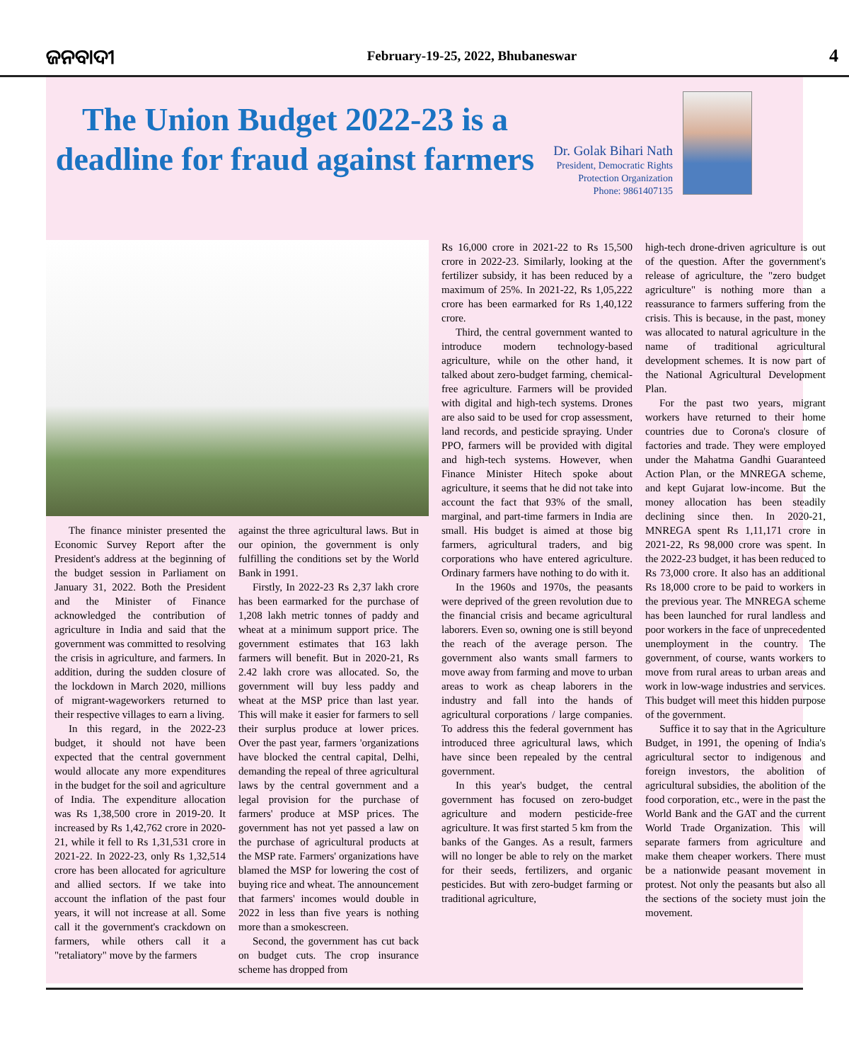ଜନବାଦୀ February-19-25, 2022, Bhubaneswar 4
The Union Budget 2022-23 is a deadline for fraud against farmers
Dr. Golak Bihari Nath
President, Democratic Rights
Protection Organization
Phone: 9861407135
The finance minister presented the Economic Survey Report after the President's address at the beginning of the budget session in Parliament on January 31, 2022. Both the President and the Minister of Finance acknowledged the contribution of agriculture in India and said that the government was committed to resolving the crisis in agriculture, and farmers. In addition, during the sudden closure of the lockdown in March 2020, millions of migrant-wageworkers returned to their respective villages to earn a living.
In this regard, in the 2022-23 budget, it should not have been expected that the central government would allocate any more expenditures in the budget for the soil and agriculture of India. The expenditure allocation was Rs 1,38,500 crore in 2019-20. It increased by Rs 1,42,762 crore in 2020-21, while it fell to Rs 1,31,531 crore in 2021-22. In 2022-23, only Rs 1,32,514 crore has been allocated for agriculture and allied sectors. If we take into account the inflation of the past four years, it will not increase at all. Some call it the government's crackdown on farmers, while others call it a "retaliatory" move by the farmers
against the three agricultural laws. But in our opinion, the government is only fulfilling the conditions set by the World Bank in 1991.
Firstly, In 2022-23 Rs 2,37 lakh crore has been earmarked for the purchase of 1,208 lakh metric tonnes of paddy and wheat at a minimum support price. The government estimates that 163 lakh farmers will benefit. But in 2020-21, Rs 2.42 lakh crore was allocated. So, the government will buy less paddy and wheat at the MSP price than last year. This will make it easier for farmers to sell their surplus produce at lower prices. Over the past year, farmers 'organizations have blocked the central capital, Delhi, demanding the repeal of three agricultural laws by the central government and a legal provision for the purchase of farmers' produce at MSP prices. The government has not yet passed a law on the purchase of agricultural products at the MSP rate. Farmers' organizations have blamed the MSP for lowering the cost of buying rice and wheat. The announcement that farmers' incomes would double in 2022 in less than five years is nothing more than a smokescreen.
Second, the government has cut back on budget cuts. The crop insurance scheme has dropped from
Rs 16,000 crore in 2021-22 to Rs 15,500 crore in 2022-23. Similarly, looking at the fertilizer subsidy, it has been reduced by a maximum of 25%. In 2021-22, Rs 1,05,222 crore has been earmarked for Rs 1,40,122 crore.
Third, the central government wanted to introduce modern technology-based agriculture, while on the other hand, it talked about zero-budget farming, chemical-free agriculture. Farmers will be provided with digital and high-tech systems. Drones are also said to be used for crop assessment, land records, and pesticide spraying. Under PPO, farmers will be provided with digital and high-tech systems. However, when Finance Minister Hitech spoke about agriculture, it seems that he did not take into account the fact that 93% of the small, marginal, and part-time farmers in India are small. His budget is aimed at those big farmers, agricultural traders, and big corporations who have entered agriculture. Ordinary farmers have nothing to do with it.
In the 1960s and 1970s, the peasants were deprived of the green revolution due to the financial crisis and became agricultural laborers. Even so, owning one is still beyond the reach of the average person. The government also wants small farmers to move away from farming and move to urban areas to work as cheap laborers in the industry and fall into the hands of agricultural corporations / large companies. To address this the federal government has introduced three agricultural laws, which have since been repealed by the central government.
In this year's budget, the central government has focused on zero-budget agriculture and modern pesticide-free agriculture. It was first started 5 km from the banks of the Ganges. As a result, farmers will no longer be able to rely on the market for their seeds, fertilizers, and organic pesticides. But with zero-budget farming or traditional agriculture,
high-tech drone-driven agriculture is out of the question. After the government's release of agriculture, the "zero budget agriculture" is nothing more than a reassurance to farmers suffering from the crisis. This is because, in the past, money was allocated to natural agriculture in the name of traditional agricultural development schemes. It is now part of the National Agricultural Development Plan.
For the past two years, migrant workers have returned to their home countries due to Corona's closure of factories and trade. They were employed under the Mahatma Gandhi Guaranteed Action Plan, or the MNREGA scheme, and kept Gujarat low-income. But the money allocation has been steadily declining since then. In 2020-21, MNREGA spent Rs 1,11,171 crore in 2021-22, Rs 98,000 crore was spent. In the 2022-23 budget, it has been reduced to Rs 73,000 crore. It also has an additional Rs 18,000 crore to be paid to workers in the previous year. The MNREGA scheme has been launched for rural landless and poor workers in the face of unprecedented unemployment in the country. The government, of course, wants workers to move from rural areas to urban areas and work in low-wage industries and services. This budget will meet this hidden purpose of the government.
Suffice it to say that in the Agriculture Budget, in 1991, the opening of India's agricultural sector to indigenous and foreign investors, the abolition of agricultural subsidies, the abolition of the food corporation, etc., were in the past the World Bank and the GAT and the current World Trade Organization. This will separate farmers from agriculture and make them cheaper workers. There must be a nationwide peasant movement in protest. Not only the peasants but also all the sections of the society must join the movement.